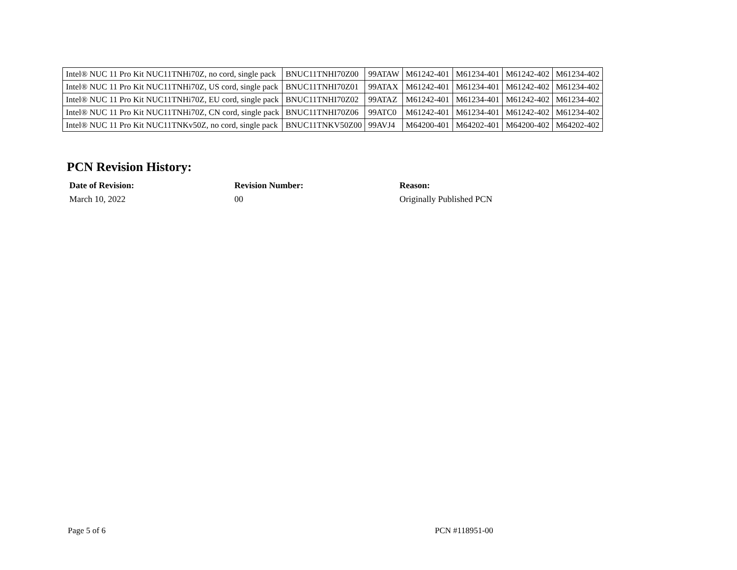| Intel® NUC 11 Pro Kit NUC11TNHi70Z, no cord, single pack | BNUC11TNHI70Z00 | 99ATAW | M61242-401 | M61234-401 | M61242-402 | M61234-402 |
| Intel® NUC 11 Pro Kit NUC11TNHi70Z, US cord, single pack | BNUC11TNHI70Z01 | 99ATAX | M61242-401 | M61234-401 | M61242-402 | M61234-402 |
| Intel® NUC 11 Pro Kit NUC11TNHi70Z, EU cord, single pack | BNUC11TNHI70Z02 | 99ATAZ | M61242-401 | M61234-401 | M61242-402 | M61234-402 |
| Intel® NUC 11 Pro Kit NUC11TNHi70Z, CN cord, single pack | BNUC11TNHI70Z06 | 99ATC0 | M61242-401 | M61234-401 | M61242-402 | M61234-402 |
| Intel® NUC 11 Pro Kit NUC11TNKv50Z, no cord, single pack | BNUC11TNKV50Z00 | 99AVJ4 | M64200-401 | M64202-401 | M64200-402 | M64202-402 |
PCN Revision History:
| Date of Revision: | Revision Number: | Reason: |
| --- | --- | --- |
| March 10, 2022 | 00 | Originally Published PCN |
Page 5 of 6 PCN #118951-00